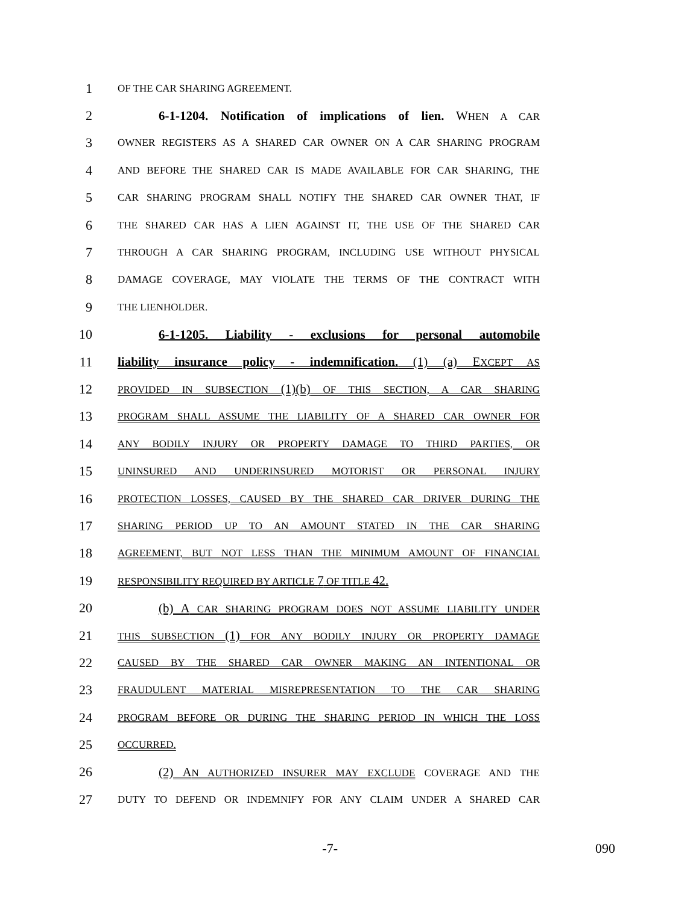1
OF THE CAR SHARING AGREEMENT.
2 6-1-1204. Notification of implications of lien. WHEN A CAR
3
OWNER REGISTERS AS A SHARED CAR OWNER ON A CAR SHARING PROGRAM
4
AND BEFORE THE SHARED CAR IS MADE AVAILABLE FOR CAR SHARING, THE
5
CAR SHARING PROGRAM SHALL NOTIFY THE SHARED CAR OWNER THAT, IF
6
THE SHARED CAR HAS A LIEN AGAINST IT, THE USE OF THE SHARED CAR
7
THROUGH A CAR SHARING PROGRAM, INCLUDING USE WITHOUT PHYSICAL
8
DAMAGE COVERAGE, MAY VIOLATE THE TERMS OF THE CONTRACT WITH
9
THE LIENHOLDER.
10 6-1-1205. Liability - exclusions for personal automobile
11 liability insurance policy - indemnification. (1) (a) EXCEPT AS
12
PROVIDED IN SUBSECTION (1)(b) OF THIS SECTION, A CAR SHARING
13
PROGRAM SHALL ASSUME THE LIABILITY OF A SHARED CAR OWNER FOR
14
ANY BODILY INJURY OR PROPERTY DAMAGE TO THIRD PARTIES, OR
15
UNINSURED AND UNDERINSURED MOTORIST OR PERSONAL INJURY
16
PROTECTION LOSSES, CAUSED BY THE SHARED CAR DRIVER DURING THE
17
SHARING PERIOD UP TO AN AMOUNT STATED IN THE CAR SHARING
18
AGREEMENT, BUT NOT LESS THAN THE MINIMUM AMOUNT OF FINANCIAL
19
RESPONSIBILITY REQUIRED BY ARTICLE 7 OF TITLE 42.
20 (b) A CAR SHARING PROGRAM DOES NOT ASSUME LIABILITY UNDER
21
THIS SUBSECTION (1) FOR ANY BODILY INJURY OR PROPERTY DAMAGE
22
CAUSED BY THE SHARED CAR OWNER MAKING AN INTENTIONAL OR
23
FRAUDULENT MATERIAL MISREPRESENTATION TO THE CAR SHARING
24
PROGRAM BEFORE OR DURING THE SHARING PERIOD IN WHICH THE LOSS
25
OCCURRED.
26 (2) AN AUTHORIZED INSURER MAY EXCLUDE COVERAGE AND THE
27
DUTY TO DEFEND OR INDEMNIFY FOR ANY CLAIM UNDER A SHARED CAR
-7- 090